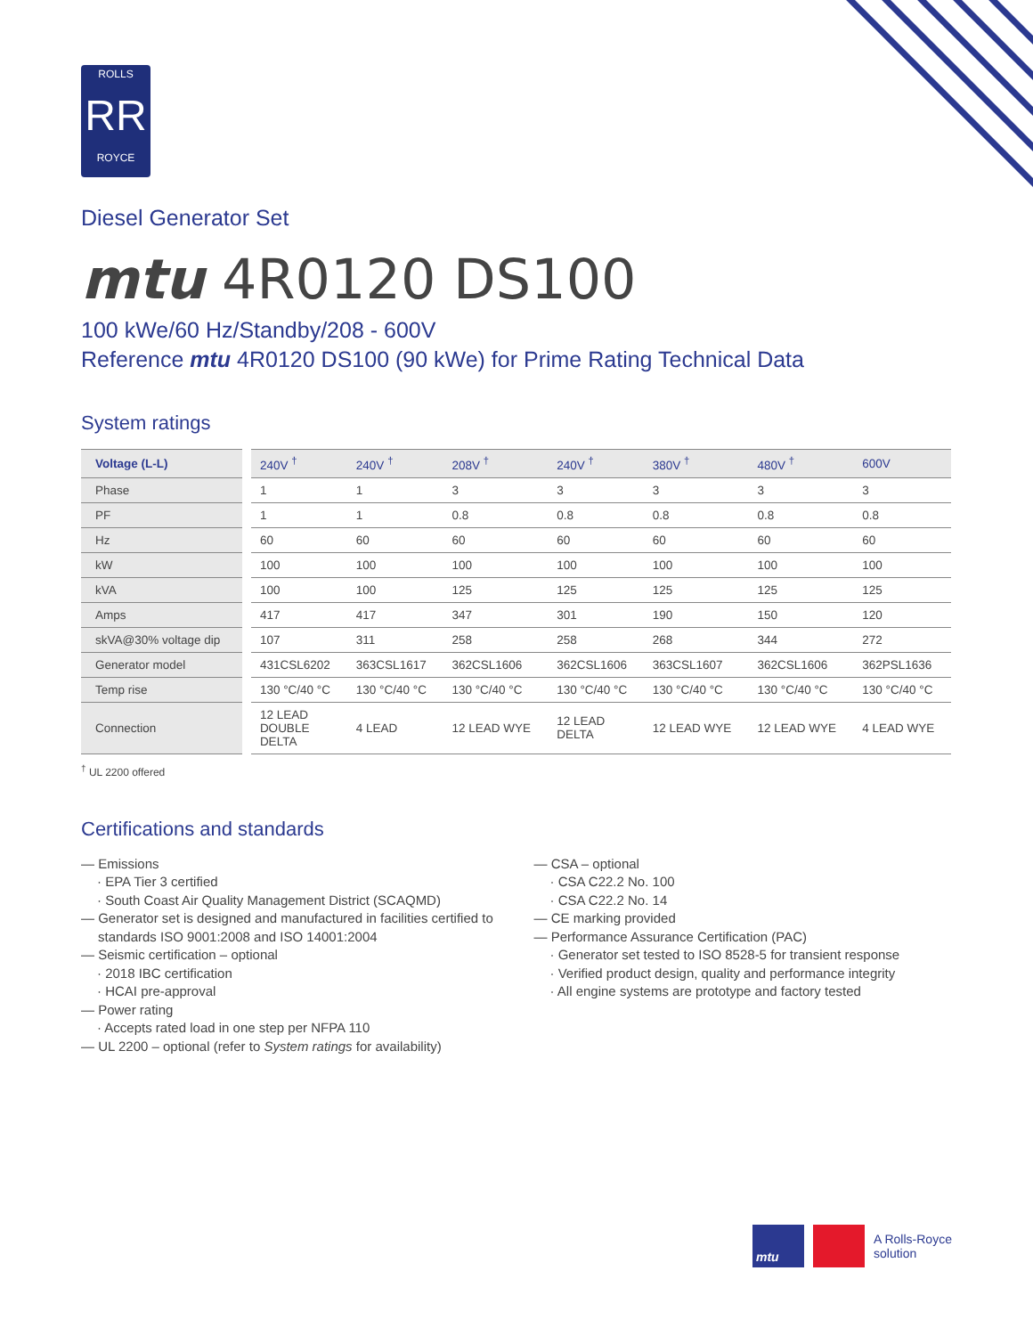ROLLS
RR
ROYCE
Diesel Generator Set
mtu 4R0120 DS100
100 kWe/60 Hz/Standby/208 - 600V
Reference mtu 4R0120 DS100 (90 kWe) for Prime Rating Technical Data
System ratings
| Voltage (L-L) | 240V <sup>†</sup> | 240V <sup>†</sup> | 208V <sup>†</sup> | 240V <sup>†</sup> | 380V <sup>†</sup> | 480V <sup>†</sup> | 600V |
| --- | --- | --- | --- | --- | --- | --- | --- |
| Phase | 1 | 1 | 3 | 3 | 3 | 3 | 3 |
| PF | 1 | 1 | 0.8 | 0.8 | 0.8 | 0.8 | 0.8 |
| Hz | 60 | 60 | 60 | 60 | 60 | 60 | 60 |
| kW | 100 | 100 | 100 | 100 | 100 | 100 | 100 |
| kVA | 100 | 100 | 125 | 125 | 125 | 125 | 125 |
| Amps | 417 | 417 | 347 | 301 | 190 | 150 | 120 |
| skVA@30% voltage dip | 107 | 311 | 258 | 258 | 268 | 344 | 272 |
| Generator model | 431CSL6202 | 363CSL1617 | 362CSL1606 | 362CSL1606 | 363CSL1607 | 362CSL1606 | 362PSL1636 |
| Temp rise | 130 °C/40 °C | 130 °C/40 °C | 130 °C/40 °C | 130 °C/40 °C | 130 °C/40 °C | 130 °C/40 °C | 130 °C/40 °C |
| Connection | 12 LEAD DOUBLE DELTA | 4 LEAD | 12 LEAD WYE | 12 LEAD DELTA | 12 LEAD WYE | 12 LEAD WYE | 4 LEAD WYE |
<sup>†</sup> UL 2200 offered
Certifications and standards
— Emissions
· EPA Tier 3 certified
· South Coast Air Quality Management District (SCAQMD)
— Generator set is designed and manufactured in facilities certified to standards ISO 9001:2008 and ISO 14001:2004
— Seismic certification – optional
· 2018 IBC certification
· HCAI pre-approval
— Power rating
· Accepts rated load in one step per NFPA 110
— UL 2200 – optional (refer to System ratings for availability)
— CSA – optional
· CSA C22.2 No. 100
· CSA C22.2 No. 14
— CE marking provided
— Performance Assurance Certification (PAC)
· Generator set tested to ISO 8528-5 for transient response
· Verified product design, quality and performance integrity
· All engine systems are prototype and factory tested
mtu
A Rolls-Royce
solution